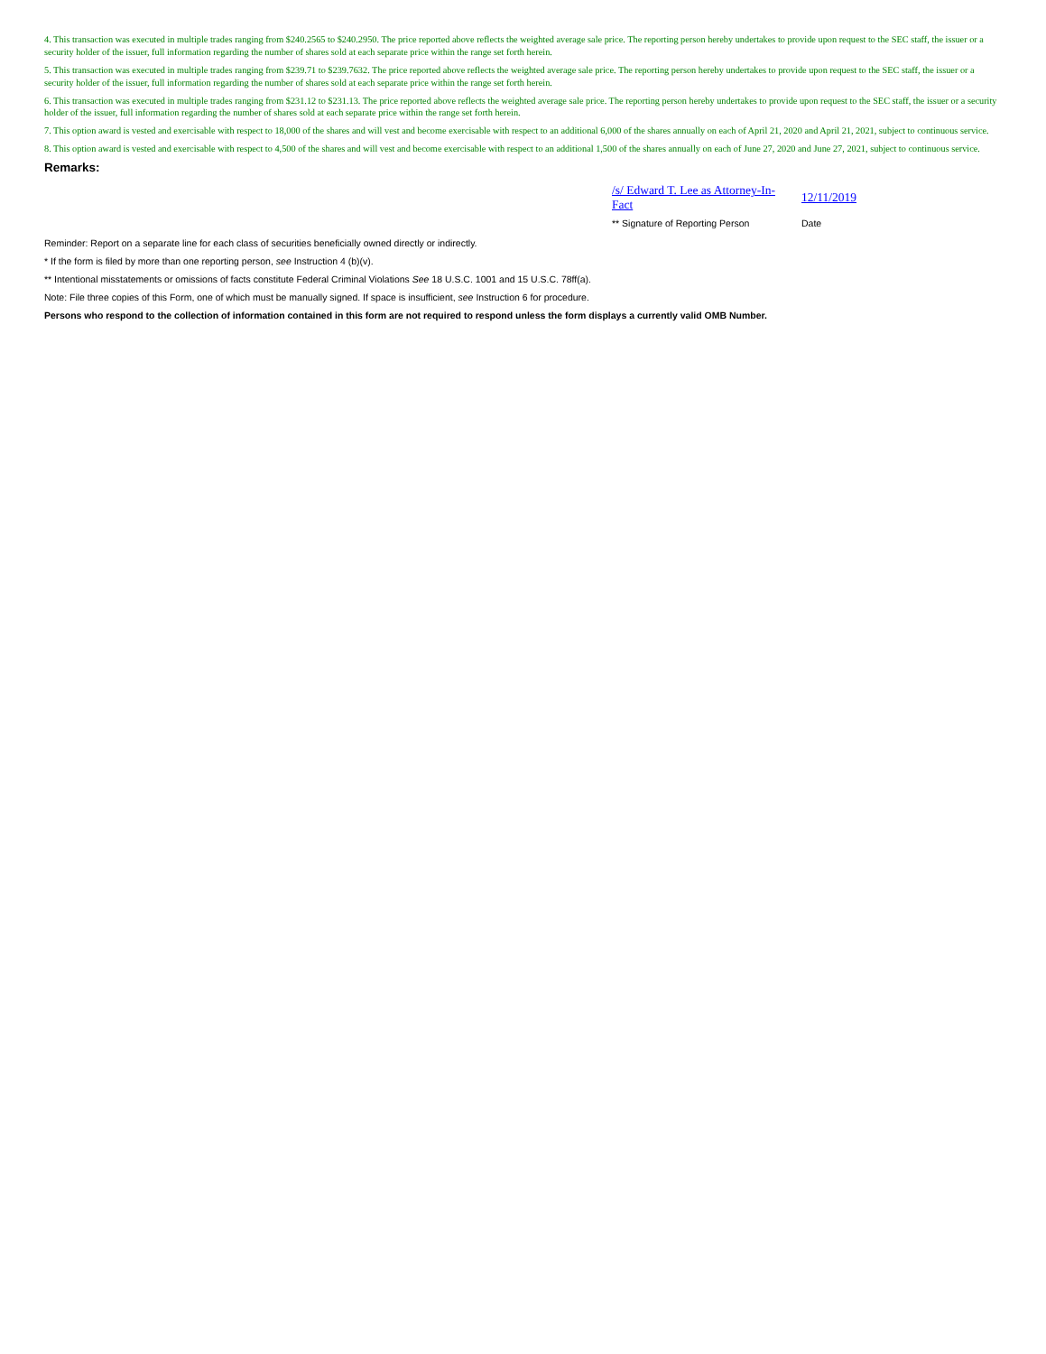4. This transaction was executed in multiple trades ranging from $240.2565 to $240.2950. The price reported above reflects the weighted average sale price. The reporting person hereby undertakes to provide upon request to the SEC staff, the issuer or a security holder of the issuer, full information regarding the number of shares sold at each separate price within the range set forth herein.
5. This transaction was executed in multiple trades ranging from $239.71 to $239.7632. The price reported above reflects the weighted average sale price. The reporting person hereby undertakes to provide upon request to the SEC staff, the issuer or a security holder of the issuer, full information regarding the number of shares sold at each separate price within the range set forth herein.
6. This transaction was executed in multiple trades ranging from $231.12 to $231.13. The price reported above reflects the weighted average sale price. The reporting person hereby undertakes to provide upon request to the SEC staff, the issuer or a security holder of the issuer, full information regarding the number of shares sold at each separate price within the range set forth herein.
7. This option award is vested and exercisable with respect to 18,000 of the shares and will vest and become exercisable with respect to an additional 6,000 of the shares annually on each of April 21, 2020 and April 21, 2021, subject to continuous service.
8. This option award is vested and exercisable with respect to 4,500 of the shares and will vest and become exercisable with respect to an additional 1,500 of the shares annually on each of June 27, 2020 and June 27, 2021, subject to continuous service.
Remarks:
/s/ Edward T. Lee as Attorney-In-Fact
12/11/2019
** Signature of Reporting Person
Date
Reminder: Report on a separate line for each class of securities beneficially owned directly or indirectly.
* If the form is filed by more than one reporting person, see Instruction 4 (b)(v).
** Intentional misstatements or omissions of facts constitute Federal Criminal Violations See 18 U.S.C. 1001 and 15 U.S.C. 78ff(a).
Note: File three copies of this Form, one of which must be manually signed. If space is insufficient, see Instruction 6 for procedure.
Persons who respond to the collection of information contained in this form are not required to respond unless the form displays a currently valid OMB Number.